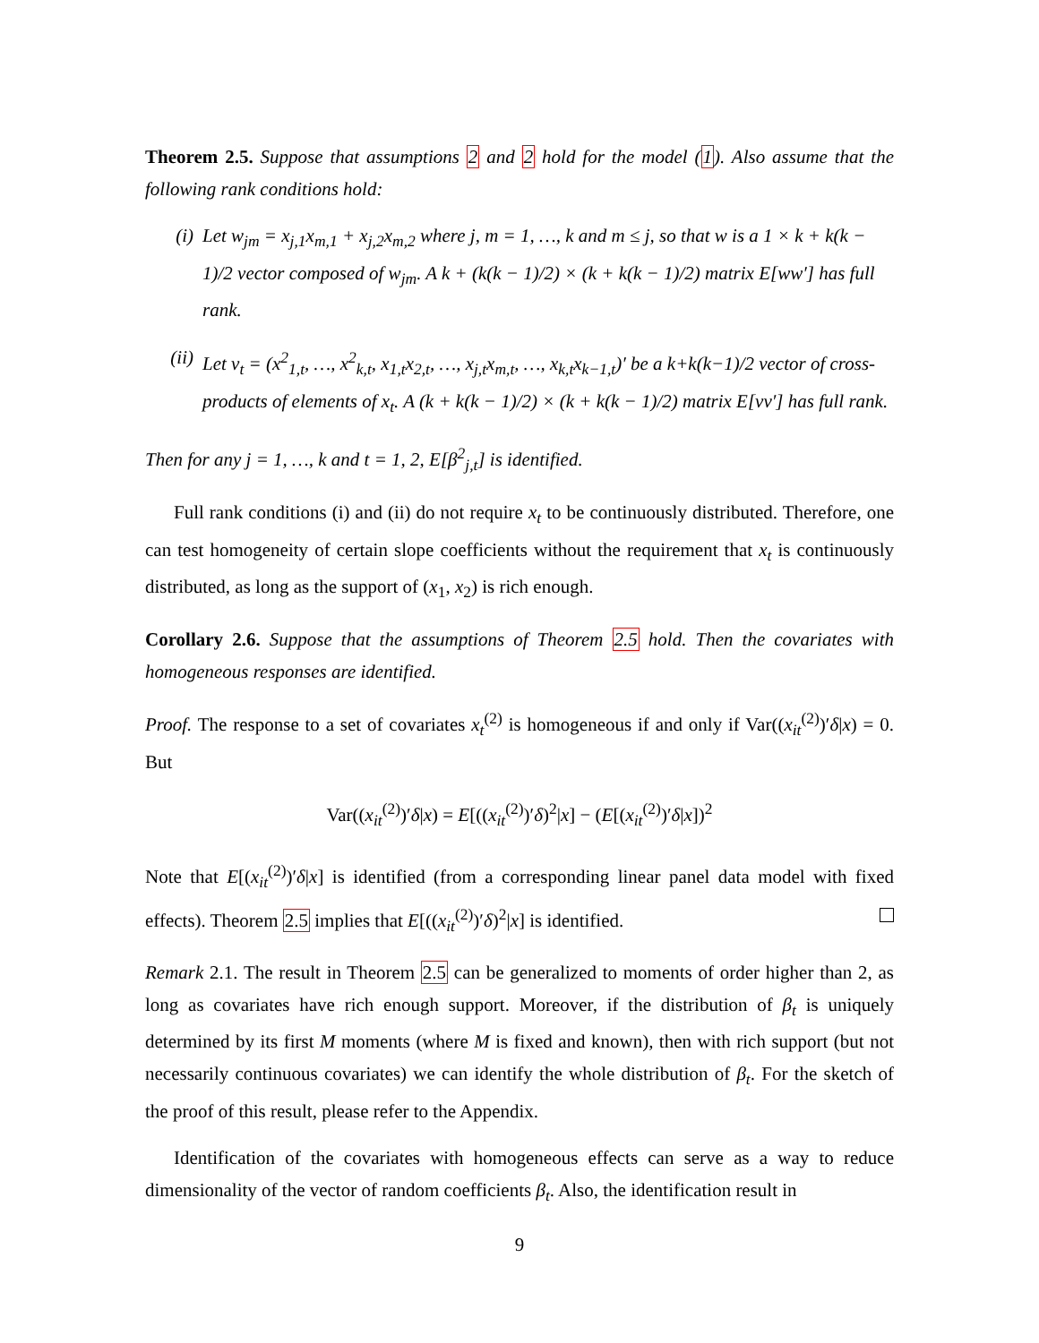Theorem 2.5. Suppose that assumptions 2 and 2 hold for the model (1). Also assume that the following rank conditions hold:
(i) Let w<sub>jm</sub> = x<sub>j,1</sub>x<sub>m,1</sub> + x<sub>j,2</sub>x<sub>m,2</sub> where j, m = 1, …, k and m ≤ j, so that w is a 1 × k + k(k − 1)/2 vector composed of w<sub>jm</sub>. A k + (k(k − 1)/2) × (k + k(k − 1)/2) matrix E[ww′] has full rank.
(ii) Let v<sub>t</sub> = (x<sup>2</sup><sub>1,t</sub>, …, x<sup>2</sup><sub>k,t</sub>, x<sub>1,t</sub>x<sub>2,t</sub>, …, x<sub>j,t</sub>x<sub>m,t</sub>, …, x<sub>k,t</sub>x<sub>k−1,t</sub>)′ be a k+k(k−1)/2 vector of cross-products of elements of x<sub>t</sub>. A (k + k(k − 1)/2) × (k + k(k − 1)/2) matrix E[vv′] has full rank.
Then for any j = 1, …, k and t = 1, 2, E[β<sup>2</sup><sub>j,t</sub>] is identified.
Full rank conditions (i) and (ii) do not require x<sub>t</sub> to be continuously distributed. Therefore, one can test homogeneity of certain slope coefficients without the requirement that x<sub>t</sub> is continuously distributed, as long as the support of (x<sub>1</sub>, x<sub>2</sub>) is rich enough.
Corollary 2.6. Suppose that the assumptions of Theorem 2.5 hold. Then the covariates with homogeneous responses are identified.
Proof. The response to a set of covariates x<sub>t</sub><sup>(2)</sup> is homogeneous if and only if Var((x<sub>it</sub><sup>(2)</sup>)′δ|x) = 0. But
Var((x<sub>it</sub><sup>(2)</sup>)′δ|x) = E[((x<sub>it</sub><sup>(2)</sup>)′δ)<sup>2</sup>|x] − (E[(x<sub>it</sub><sup>(2)</sup>)′δ|x])<sup>2</sup>
Note that E[(x<sub>it</sub><sup>(2)</sup>)′δ|x] is identified (from a corresponding linear panel data model with fixed effects). Theorem 2.5 implies that E[((x<sub>it</sub><sup>(2)</sup>)′δ)<sup>2</sup>|x] is identified.
Remark 2.1. The result in Theorem 2.5 can be generalized to moments of order higher than 2, as long as covariates have rich enough support. Moreover, if the distribution of β<sub>t</sub> is uniquely determined by its first M moments (where M is fixed and known), then with rich support (but not necessarily continuous covariates) we can identify the whole distribution of β<sub>t</sub>. For the sketch of the proof of this result, please refer to the Appendix.
Identification of the covariates with homogeneous effects can serve as a way to reduce dimensionality of the vector of random coefficients β<sub>t</sub>. Also, the identification result in
9